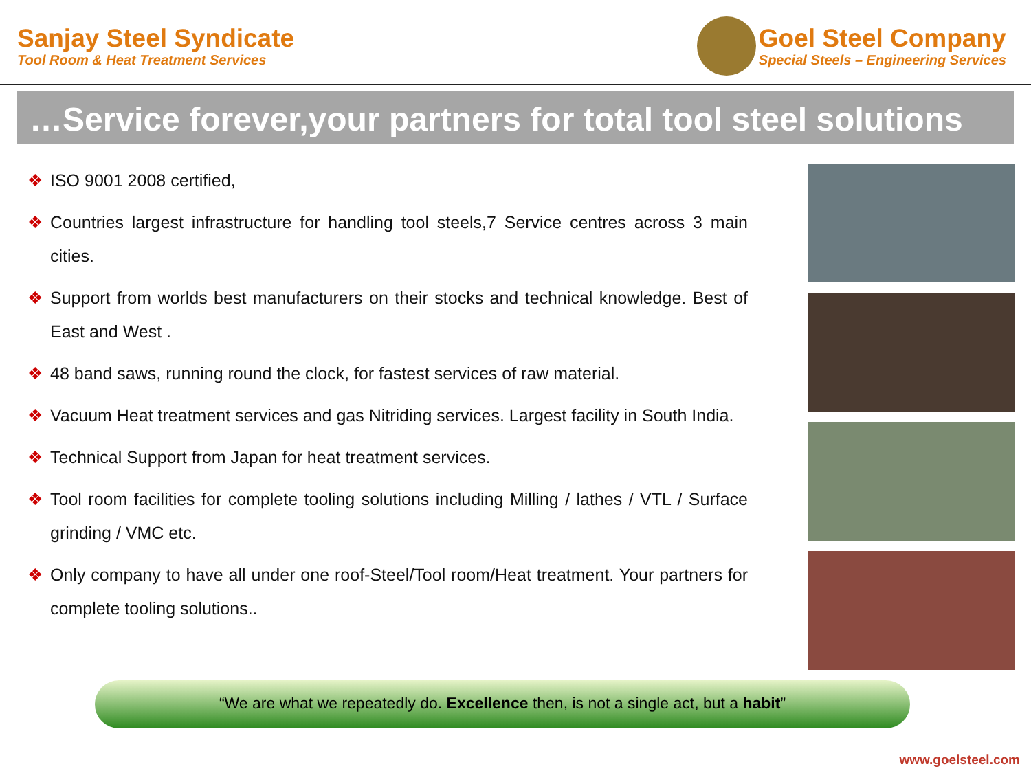Sanjay Steel Syndicate
Tool Room & Heat Treatment Services
Goel Steel Company
Special Steels – Engineering Services
…Service forever,your partners for total tool steel solutions
❖ ISO 9001 2008 certified,
❖ Countries largest infrastructure for handling tool steels,7 Service centres across 3 main cities.
❖ Support from worlds best manufacturers on their stocks and technical knowledge. Best of East and West .
❖ 48 band saws, running round the clock, for fastest services of raw material.
❖ Vacuum Heat treatment services and gas Nitriding services. Largest facility in South India.
❖ Technical Support from Japan for heat treatment services.
❖ Tool room facilities for complete tooling solutions including Milling / lathes / VTL / Surface grinding / VMC etc.
❖ Only company to have all under one roof-Steel/Tool room/Heat treatment. Your partners for complete tooling solutions..
“We are what we repeatedly do. Excellence then, is not a single act, but a habit”
www.goelsteel.com